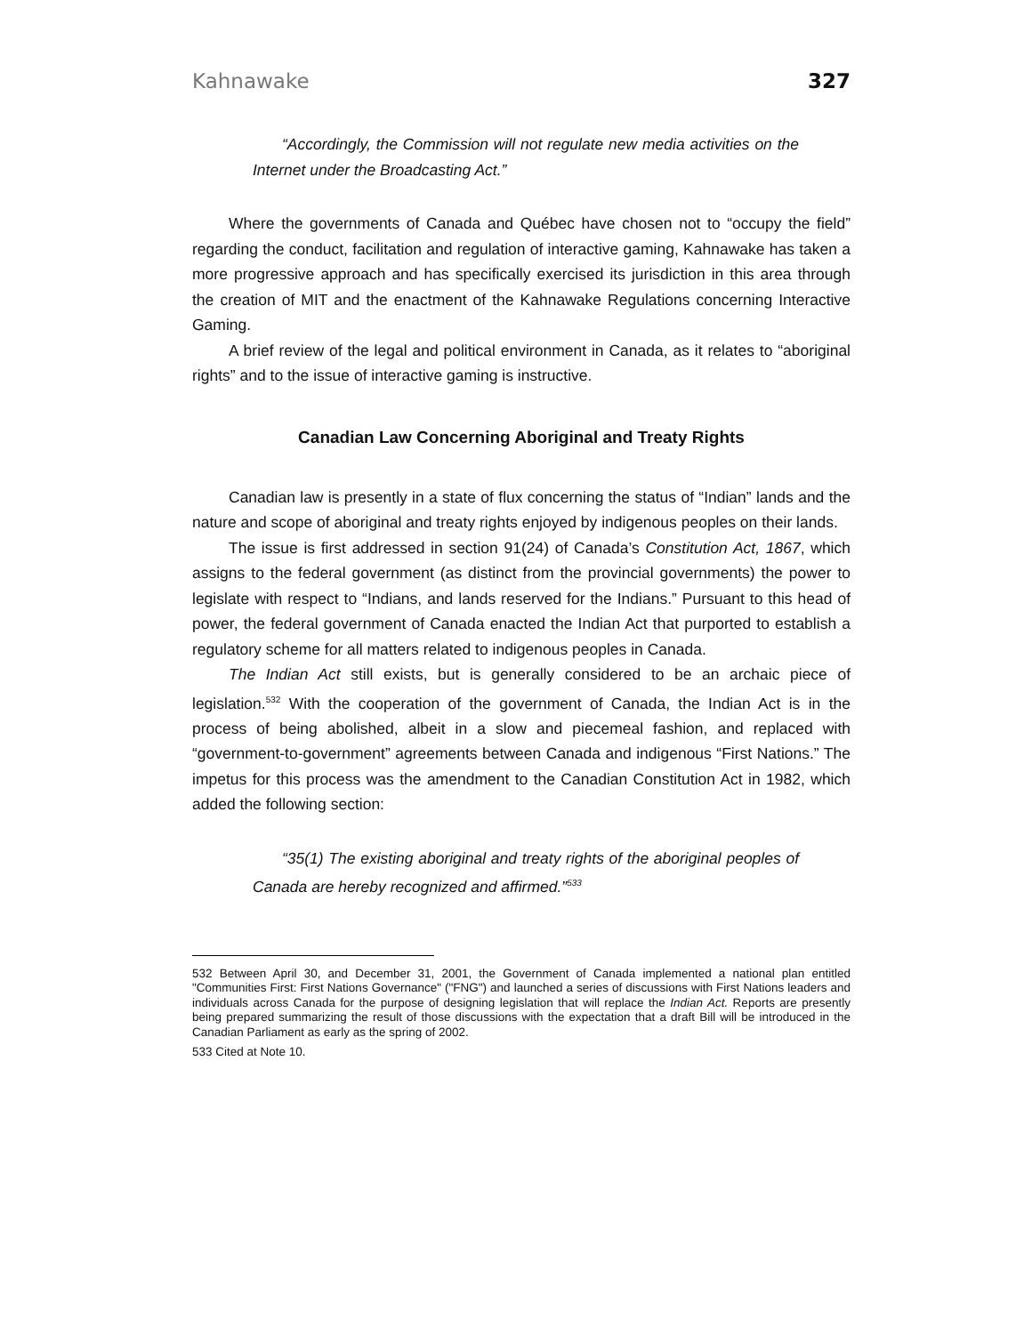Kahnawake 327
“Accordingly, the Commission will not regulate new media activities on the Internet under the Broadcasting Act.”
Where the governments of Canada and Québec have chosen not to “occupy the field” regarding the conduct, facilitation and regulation of interactive gaming, Kahnawake has taken a more progressive approach and has specifically exercised its jurisdiction in this area through the creation of MIT and the enactment of the Kahnawake Regulations concerning Interactive Gaming.
A brief review of the legal and political environment in Canada, as it relates to “aboriginal rights” and to the issue of interactive gaming is instructive.
Canadian Law Concerning Aboriginal and Treaty Rights
Canadian law is presently in a state of flux concerning the status of “Indian” lands and the nature and scope of aboriginal and treaty rights enjoyed by indigenous peoples on their lands.
The issue is first addressed in section 91(24) of Canada’s Constitution Act, 1867, which assigns to the federal government (as distinct from the provincial governments) the power to legislate with respect to “Indians, and lands reserved for the Indians.” Pursuant to this head of power, the federal government of Canada enacted the Indian Act that purported to establish a regulatory scheme for all matters related to indigenous peoples in Canada.
The Indian Act still exists, but is generally considered to be an archaic piece of legislation.<sup>532</sup> With the cooperation of the government of Canada, the Indian Act is in the process of being abolished, albeit in a slow and piecemeal fashion, and replaced with “government-to-government” agreements between Canada and indigenous “First Nations.” The impetus for this process was the amendment to the Canadian Constitution Act in 1982, which added the following section:
“35(1) The existing aboriginal and treaty rights of the aboriginal peoples of Canada are hereby recognized and affirmed.”<sup>533</sup>
532 Between April 30, and December 31, 2001, the Government of Canada implemented a national plan entitled "Communities First: First Nations Governance" ("FNG") and launched a series of discussions with First Nations leaders and individuals across Canada for the purpose of designing legislation that will replace the Indian Act. Reports are presently being prepared summarizing the result of those discussions with the expectation that a draft Bill will be introduced in the Canadian Parliament as early as the spring of 2002.
533 Cited at Note 10.